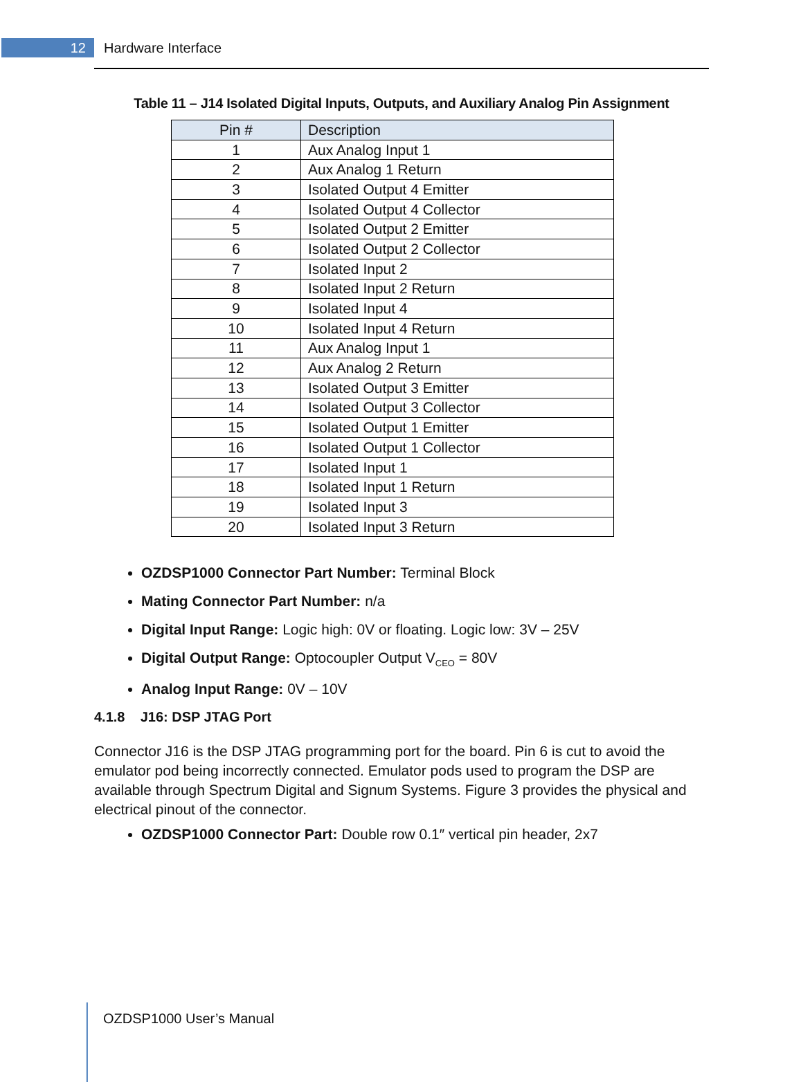12
Hardware Interface
Table 11 – J14 Isolated Digital Inputs, Outputs, and Auxiliary Analog Pin Assignment
| Pin # | Description |
| --- | --- |
| 1 | Aux Analog Input 1 |
| 2 | Aux Analog 1 Return |
| 3 | Isolated Output 4 Emitter |
| 4 | Isolated Output 4 Collector |
| 5 | Isolated Output 2 Emitter |
| 6 | Isolated Output 2 Collector |
| 7 | Isolated Input 2 |
| 8 | Isolated Input 2 Return |
| 9 | Isolated Input 4 |
| 10 | Isolated Input 4 Return |
| 11 | Aux Analog Input 1 |
| 12 | Aux Analog 2 Return |
| 13 | Isolated Output 3 Emitter |
| 14 | Isolated Output 3 Collector |
| 15 | Isolated Output 1 Emitter |
| 16 | Isolated Output 1 Collector |
| 17 | Isolated Input 1 |
| 18 | Isolated Input 1 Return |
| 19 | Isolated Input 3 |
| 20 | Isolated Input 3 Return |
OZDSP1000 Connector Part Number: Terminal Block
Mating Connector Part Number: n/a
Digital Input Range: Logic high: 0V or floating. Logic low: 3V – 25V
Digital Output Range: Optocoupler Output V<sub>CEO</sub> = 80V
Analog Input Range: 0V – 10V
4.1.8 J16: DSP JTAG Port
Connector J16 is the DSP JTAG programming port for the board. Pin 6 is cut to avoid the emulator pod being incorrectly connected. Emulator pods used to program the DSP are available through Spectrum Digital and Signum Systems. Figure 3 provides the physical and electrical pinout of the connector.
OZDSP1000 Connector Part: Double row 0.1″ vertical pin header, 2x7
OZDSP1000 User’s Manual